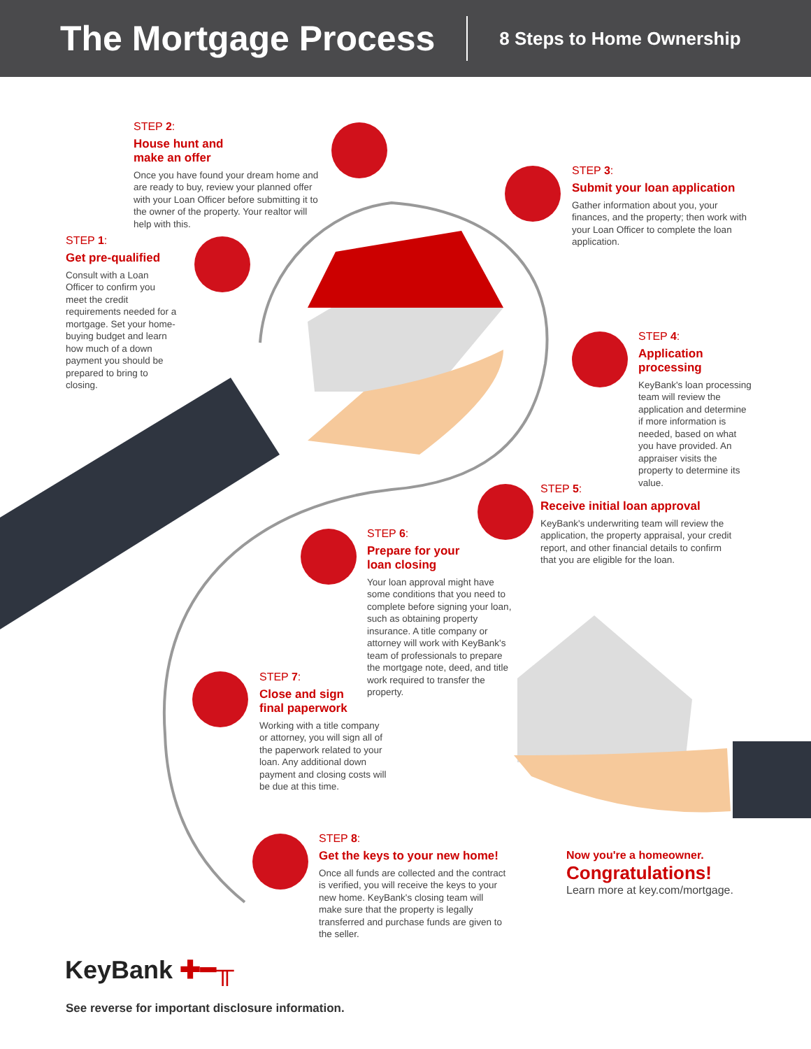The Mortgage Process
8 Steps to Home Ownership
STEP 2:
House hunt and
make an offer
Once you have found your dream home and are ready to buy, review your planned offer with your Loan Officer before submitting it to the owner of the property. Your realtor will help with this.
STEP 1:
Get pre-qualified
Consult with a Loan Officer to confirm you meet the credit requirements needed for a mortgage. Set your home-buying budget and learn how much of a down payment you should be prepared to bring to closing.
STEP 3:
Submit your loan application
Gather information about you, your finances, and the property; then work with your Loan Officer to complete the loan application.
STEP 4:
Application
processing
KeyBank's loan processing team will review the application and determine if more information is needed, based on what you have provided. An appraiser visits the property to determine its value.
STEP 5:
Receive initial loan approval
KeyBank's underwriting team will review the application, the property appraisal, your credit report, and other financial details to confirm that you are eligible for the loan.
STEP 6:
Prepare for your
loan closing
Your loan approval might have some conditions that you need to complete before signing your loan, such as obtaining property insurance. A title company or attorney will work with KeyBank's team of professionals to prepare the mortgage note, deed, and title work required to transfer the property.
STEP 7:
Close and sign
final paperwork
Working with a title company or attorney, you will sign all of the paperwork related to your loan. Any additional down payment and closing costs will be due at this time.
STEP 8:
Get the keys to your new home!
Once all funds are collected and the contract is verified, you will receive the keys to your new home. KeyBank's closing team will make sure that the property is legally transferred and purchase funds are given to the seller.
Now you're a homeowner.
Congratulations!
Learn more at key.com/mortgage.
KeyBank ✚━╥
See reverse for important disclosure information.